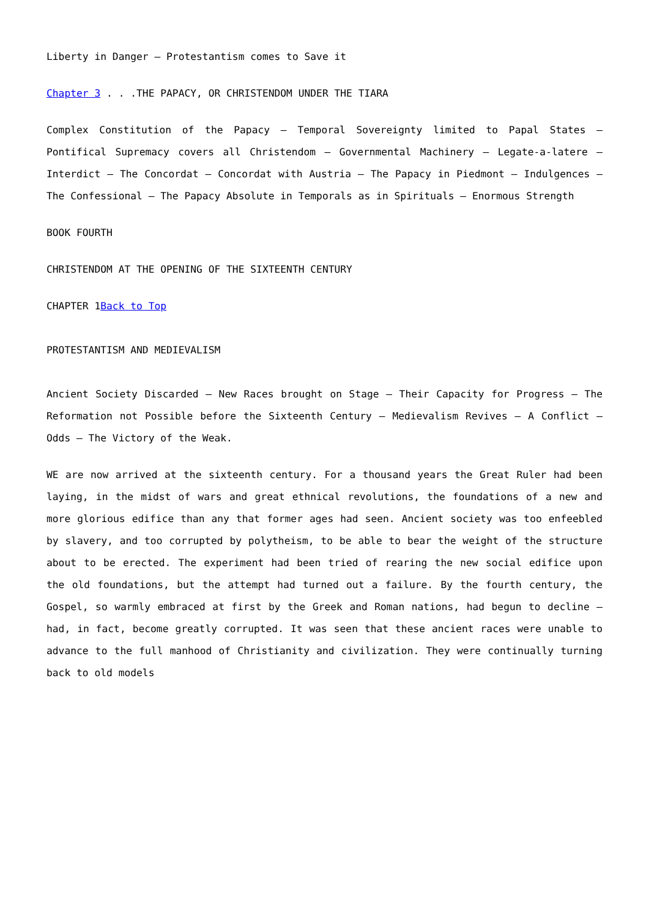Liberty in Danger – Protestantism comes to Save it
Chapter 3 . . .THE PAPACY, OR CHRISTENDOM UNDER THE TIARA
Complex Constitution of the Papacy – Temporal Sovereignty limited to Papal States – Pontifical Supremacy covers all Christendom – Governmental Machinery – Legate-a-latere – Interdict – The Concordat – Concordat with Austria – The Papacy in Piedmont – Indulgences – The Confessional – The Papacy Absolute in Temporals as in Spirituals – Enormous Strength
BOOK FOURTH
CHRISTENDOM AT THE OPENING OF THE SIXTEENTH CENTURY
CHAPTER 1Back to Top
PROTESTANTISM AND MEDIEVALISM
Ancient Society Discarded – New Races brought on Stage – Their Capacity for Progress – The Reformation not Possible before the Sixteenth Century – Medievalism Revives – A Conflict – Odds – The Victory of the Weak.
WE are now arrived at the sixteenth century. For a thousand years the Great Ruler had been laying, in the midst of wars and great ethnical revolutions, the foundations of a new and more glorious edifice than any that former ages had seen. Ancient society was too enfeebled by slavery, and too corrupted by polytheism, to be able to bear the weight of the structure about to be erected. The experiment had been tried of rearing the new social edifice upon the old foundations, but the attempt had turned out a failure. By the fourth century, the Gospel, so warmly embraced at first by the Greek and Roman nations, had begun to decline – had, in fact, become greatly corrupted. It was seen that these ancient races were unable to advance to the full manhood of Christianity and civilization. They were continually turning back to old models